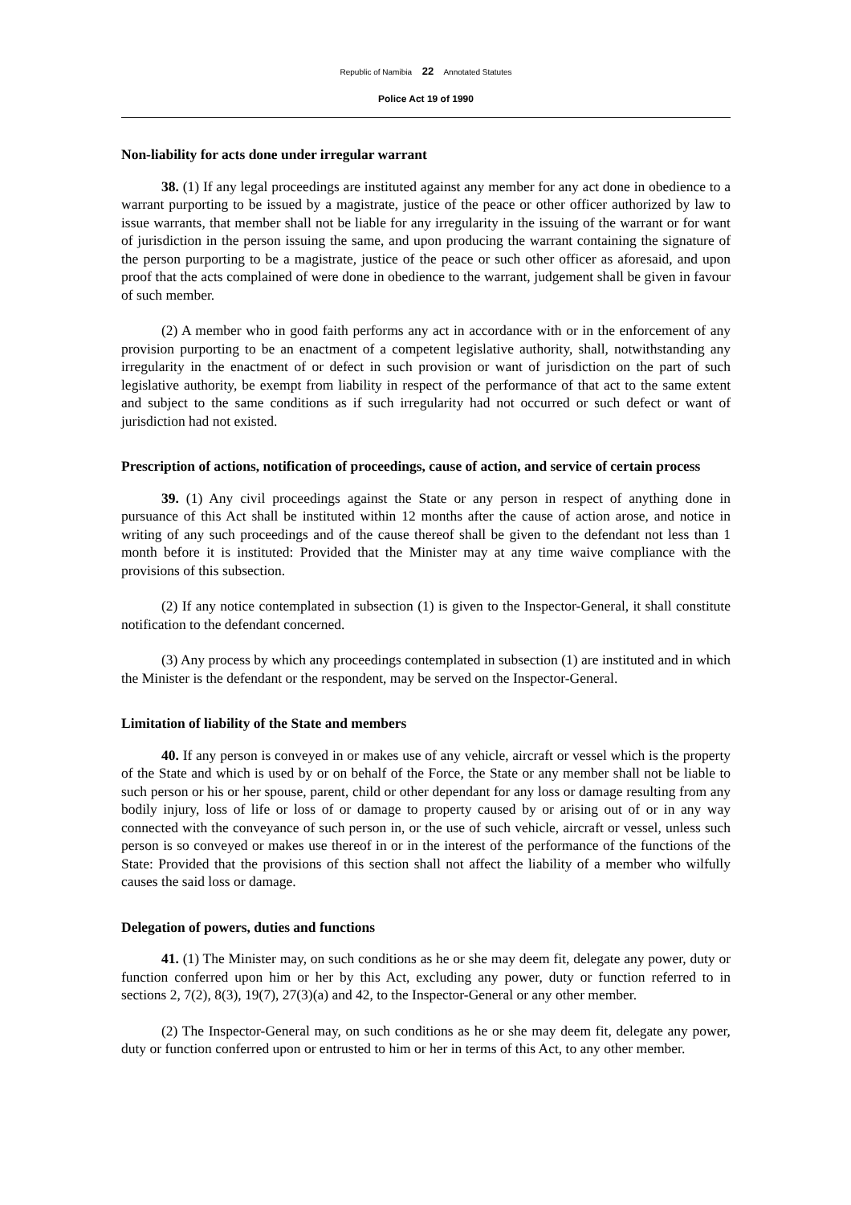Republic of Namibia 22 Annotated Statutes
Police Act 19 of 1990
Non-liability for acts done under irregular warrant
38. (1) If any legal proceedings are instituted against any member for any act done in obedience to a warrant purporting to be issued by a magistrate, justice of the peace or other officer authorized by law to issue warrants, that member shall not be liable for any irregularity in the issuing of the warrant or for want of jurisdiction in the person issuing the same, and upon producing the warrant containing the signature of the person purporting to be a magistrate, justice of the peace or such other officer as aforesaid, and upon proof that the acts complained of were done in obedience to the warrant, judgement shall be given in favour of such member.
(2) A member who in good faith performs any act in accordance with or in the enforcement of any provision purporting to be an enactment of a competent legislative authority, shall, notwithstanding any irregularity in the enactment of or defect in such provision or want of jurisdiction on the part of such legislative authority, be exempt from liability in respect of the performance of that act to the same extent and subject to the same conditions as if such irregularity had not occurred or such defect or want of jurisdiction had not existed.
Prescription of actions, notification of proceedings, cause of action, and service of certain process
39. (1) Any civil proceedings against the State or any person in respect of anything done in pursuance of this Act shall be instituted within 12 months after the cause of action arose, and notice in writing of any such proceedings and of the cause thereof shall be given to the defendant not less than 1 month before it is instituted: Provided that the Minister may at any time waive compliance with the provisions of this subsection.
(2) If any notice contemplated in subsection (1) is given to the Inspector-General, it shall constitute notification to the defendant concerned.
(3) Any process by which any proceedings contemplated in subsection (1) are instituted and in which the Minister is the defendant or the respondent, may be served on the Inspector-General.
Limitation of liability of the State and members
40. If any person is conveyed in or makes use of any vehicle, aircraft or vessel which is the property of the State and which is used by or on behalf of the Force, the State or any member shall not be liable to such person or his or her spouse, parent, child or other dependant for any loss or damage resulting from any bodily injury, loss of life or loss of or damage to property caused by or arising out of or in any way connected with the conveyance of such person in, or the use of such vehicle, aircraft or vessel, unless such person is so conveyed or makes use thereof in or in the interest of the performance of the functions of the State: Provided that the provisions of this section shall not affect the liability of a member who wilfully causes the said loss or damage.
Delegation of powers, duties and functions
41. (1) The Minister may, on such conditions as he or she may deem fit, delegate any power, duty or function conferred upon him or her by this Act, excluding any power, duty or function referred to in sections 2, 7(2), 8(3), 19(7), 27(3)(a) and 42, to the Inspector-General or any other member.
(2) The Inspector-General may, on such conditions as he or she may deem fit, delegate any power, duty or function conferred upon or entrusted to him or her in terms of this Act, to any other member.